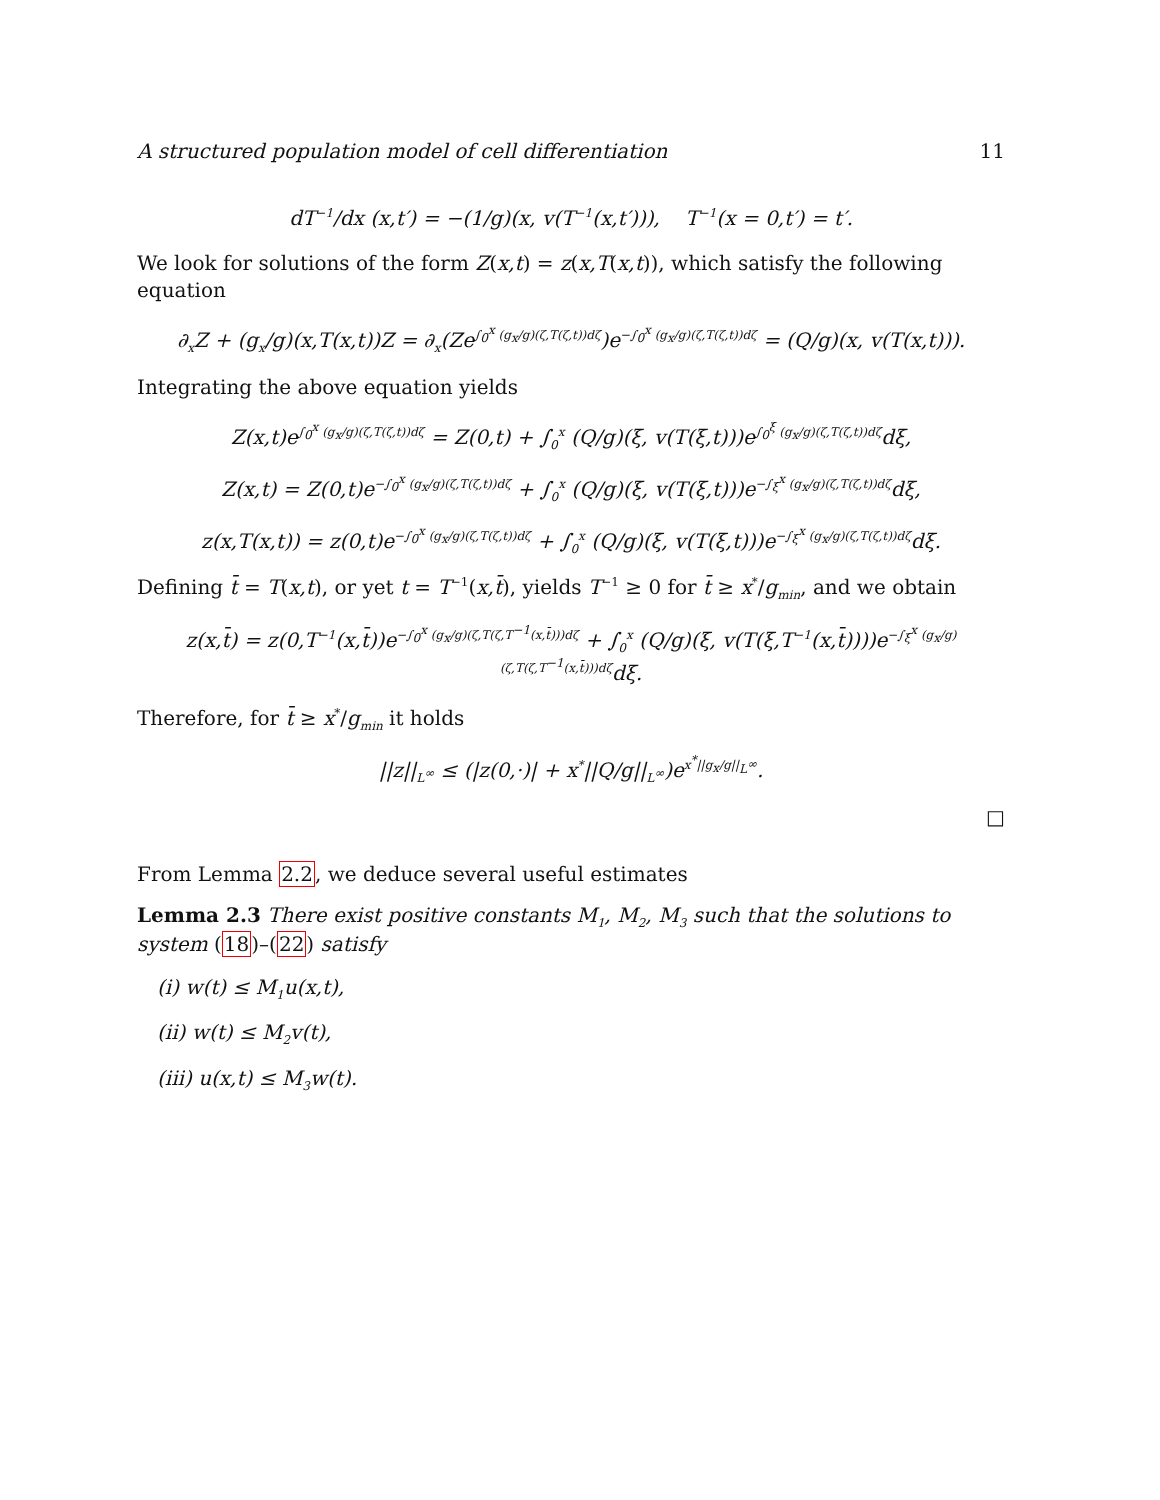A structured population model of cell differentiation 11
dT<sup>−1</sup>/dx (x,t′) = −(1/g)(x, v(T<sup>−1</sup>(x,t′))), T<sup>−1</sup>(x = 0,t′) = t′.
We look for solutions of the form Z(x,t) = z(x,T(x,t)), which satisfy the following equation
∂<sub>x</sub>Z + (g<sub>x</sub>/g)(x,T(x,t))Z = ∂<sub>x</sub>(Ze<sup>∫<sub>0</sub><sup>x</sup> (g<sub>x</sub>/g)(ζ,T(ζ,t))dζ</sup>)e<sup>−∫<sub>0</sub><sup>x</sup> (g<sub>x</sub>/g)(ζ,T(ζ,t))dζ</sup> = (Q/g)(x, v(T(x,t))).
Integrating the above equation yields
Z(x,t)e<sup>∫<sub>0</sub><sup>x</sup> (g<sub>x</sub>/g)(ζ,T(ζ,t))dζ</sup> = Z(0,t) + ∫<sub>0</sub><sup>x</sup> (Q/g)(ξ, v(T(ξ,t)))e<sup>∫<sub>0</sub><sup>ξ</sup> (g<sub>x</sub>/g)(ζ,T(ζ,t))dζ</sup>dξ,
Z(x,t) = Z(0,t)e<sup>−∫<sub>0</sub><sup>x</sup> (g<sub>x</sub>/g)(ζ,T(ζ,t))dζ</sup> + ∫<sub>0</sub><sup>x</sup> (Q/g)(ξ, v(T(ξ,t)))e<sup>−∫<sub>ξ</sub><sup>x</sup> (g<sub>x</sub>/g)(ζ,T(ζ,t))dζ</sup>dξ,
z(x,T(x,t)) = z(0,t)e<sup>−∫<sub>0</sub><sup>x</sup> (g<sub>x</sub>/g)(ζ,T(ζ,t))dζ</sup> + ∫<sub>0</sub><sup>x</sup> (Q/g)(ξ, v(T(ξ,t)))e<sup>−∫<sub>ξ</sub><sup>x</sup> (g<sub>x</sub>/g)(ζ,T(ζ,t))dζ</sup>dξ.
Defining t̄ = T(x,t), or yet t = T<sup>−1</sup>(x,t̄), yields T<sup>−1</sup> ≥ 0 for t̄ ≥ x<sup>*</sup>/g<sub>min</sub>, and we obtain
z(x,t̄) = z(0,T<sup>−1</sup>(x,t̄))e<sup>−∫<sub>0</sub><sup>x</sup> (g<sub>x</sub>/g)(ζ,T(ζ,T<sup>−1</sup>(x,t̄)))dζ</sup> + ∫<sub>0</sub><sup>x</sup> (Q/g)(ξ, v(T(ξ,T<sup>−1</sup>(x,t̄))))e<sup>−∫<sub>ξ</sub><sup>x</sup> (g<sub>x</sub>/g)(ζ,T(ζ,T<sup>−1</sup>(x,t̄)))dζ</sup>dξ.
Therefore, for t̄ ≥ x<sup>*</sup>/g<sub>min</sub> it holds
||z||<sub>L<sup>∞</sup></sub> ≤ (|z(0,·)| + x<sup>*</sup>||Q/g||<sub>L<sup>∞</sup></sub>)e<sup>x<sup>*</sup>||g<sub>x</sub>/g||<sub>L<sup>∞</sup></sub></sup>.
□
From Lemma 2.2, we deduce several useful estimates
Lemma 2.3 There exist positive constants M<sub>1</sub>, M<sub>2</sub>, M<sub>3</sub> such that the solutions to system (18)–(22) satisfy
(i) w(t) ≤ M<sub>1</sub>u(x,t),
(ii) w(t) ≤ M<sub>2</sub>v(t),
(iii) u(x,t) ≤ M<sub>3</sub>w(t).